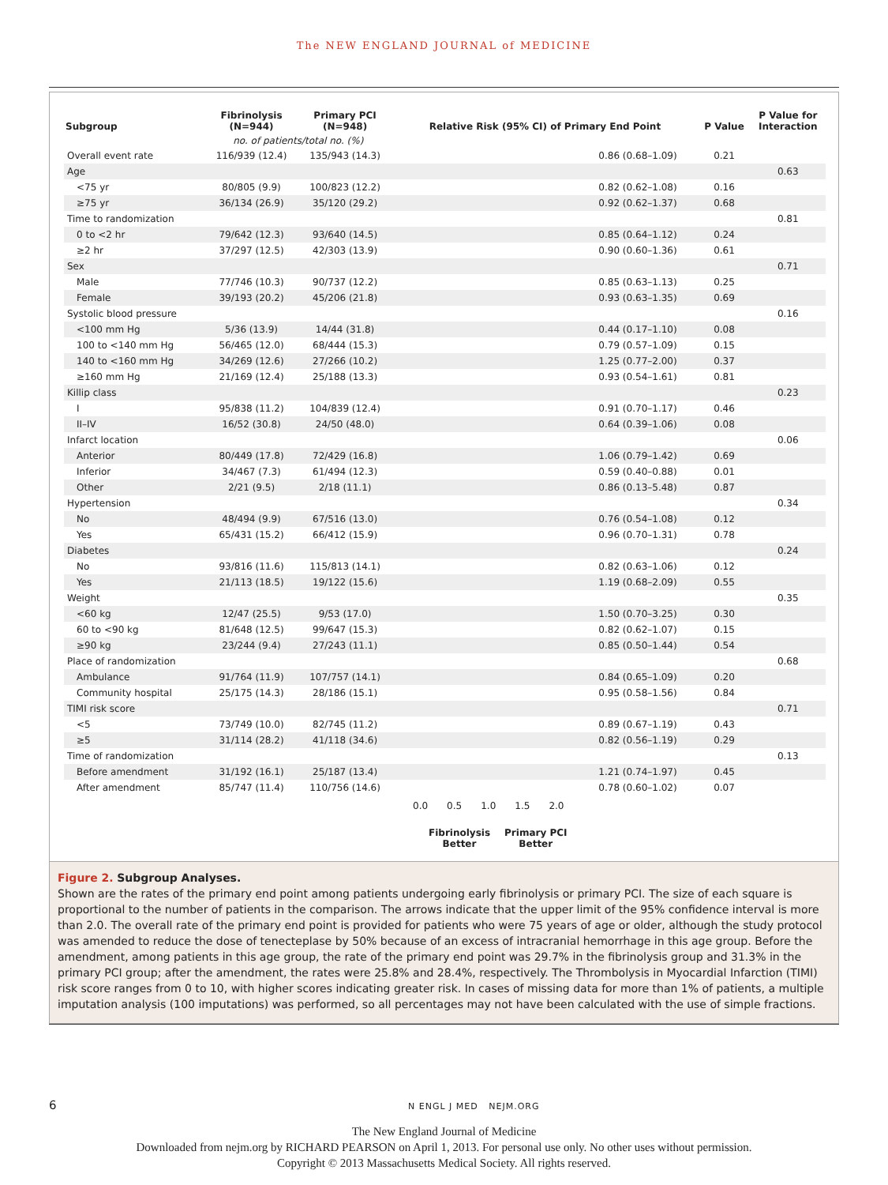The NEW ENGLAND JOURNAL of MEDICINE
| Subgroup | Fibrinolysis (N=944) | Primary PCI (N=948) | Relative Risk (95% CI) of Primary End Point | | P Value | P Value for Interaction |
| --- | --- | --- | --- | --- | --- | --- |
| | no. of patients/total no. (%) | | | | | |
| Overall event rate | 116/939 (12.4) | 135/943 (14.3) | | 0.86 (0.68–1.09) | 0.21 | |
| Age | | | | | | 0.63 |
| <75 yr | 80/805 (9.9) | 100/823 (12.2) | | 0.82 (0.62–1.08) | 0.16 | |
| ≥75 yr | 36/134 (26.9) | 35/120 (29.2) | | 0.92 (0.62–1.37) | 0.68 | |
| Time to randomization | | | | | | 0.81 |
| 0 to <2 hr | 79/642 (12.3) | 93/640 (14.5) | | 0.85 (0.64–1.12) | 0.24 | |
| ≥2 hr | 37/297 (12.5) | 42/303 (13.9) | | 0.90 (0.60–1.36) | 0.61 | |
| Sex | | | | | | 0.71 |
| Male | 77/746 (10.3) | 90/737 (12.2) | | 0.85 (0.63–1.13) | 0.25 | |
| Female | 39/193 (20.2) | 45/206 (21.8) | | 0.93 (0.63–1.35) | 0.69 | |
| Systolic blood pressure | | | | | | 0.16 |
| <100 mm Hg | 5/36 (13.9) | 14/44 (31.8) | | 0.44 (0.17–1.10) | 0.08 | |
| 100 to <140 mm Hg | 56/465 (12.0) | 68/444 (15.3) | | 0.79 (0.57–1.09) | 0.15 | |
| 140 to <160 mm Hg | 34/269 (12.6) | 27/266 (10.2) | | 1.25 (0.77–2.00) | 0.37 | |
| ≥160 mm Hg | 21/169 (12.4) | 25/188 (13.3) | | 0.93 (0.54–1.61) | 0.81 | |
| Killip class | | | | | | 0.23 |
| I | 95/838 (11.2) | 104/839 (12.4) | | 0.91 (0.70–1.17) | 0.46 | |
| II–IV | 16/52 (30.8) | 24/50 (48.0) | | 0.64 (0.39–1.06) | 0.08 | |
| Infarct location | | | | | | 0.06 |
| Anterior | 80/449 (17.8) | 72/429 (16.8) | | 1.06 (0.79–1.42) | 0.69 | |
| Inferior | 34/467 (7.3) | 61/494 (12.3) | | 0.59 (0.40–0.88) | 0.01 | |
| Other | 2/21 (9.5) | 2/18 (11.1) | | 0.86 (0.13–5.48) | 0.87 | |
| Hypertension | | | | | | 0.34 |
| No | 48/494 (9.9) | 67/516 (13.0) | | 0.76 (0.54–1.08) | 0.12 | |
| Yes | 65/431 (15.2) | 66/412 (15.9) | | 0.96 (0.70–1.31) | 0.78 | |
| Diabetes | | | | | | 0.24 |
| No | 93/816 (11.6) | 115/813 (14.1) | | 0.82 (0.63–1.06) | 0.12 | |
| Yes | 21/113 (18.5) | 19/122 (15.6) | | 1.19 (0.68–2.09) | 0.55 | |
| Weight | | | | | | 0.35 |
| <60 kg | 12/47 (25.5) | 9/53 (17.0) | | 1.50 (0.70–3.25) | 0.30 | |
| 60 to <90 kg | 81/648 (12.5) | 99/647 (15.3) | | 0.82 (0.62–1.07) | 0.15 | |
| ≥90 kg | 23/244 (9.4) | 27/243 (11.1) | | 0.85 (0.50–1.44) | 0.54 | |
| Place of randomization | | | | | | 0.68 |
| Ambulance | 91/764 (11.9) | 107/757 (14.1) | | 0.84 (0.65–1.09) | 0.20 | |
| Community hospital | 25/175 (14.3) | 28/186 (15.1) | | 0.95 (0.58–1.56) | 0.84 | |
| TIMI risk score | | | | | | 0.71 |
| <5 | 73/749 (10.0) | 82/745 (11.2) | | 0.89 (0.67–1.19) | 0.43 | |
| ≥5 | 31/114 (28.2) | 41/118 (34.6) | | 0.82 (0.56–1.19) | 0.29 | |
| Time of randomization | | | | | | 0.13 |
| Before amendment | 31/192 (16.1) | 25/187 (13.4) | | 1.21 (0.74–1.97) | 0.45 | |
| After amendment | 85/747 (11.4) | 110/756 (14.6) | | 0.78 (0.60–1.02) | 0.07 | |
0.0 0.5 1.0 1.5 2.0
Fibrinolysis
Better
Primary PCI
Better
Figure 2. Subgroup Analyses.
Shown are the rates of the primary end point among patients undergoing early fibrinolysis or primary PCI. The size of each square is proportional to the number of patients in the comparison. The arrows indicate that the upper limit of the 95% confidence interval is more than 2.0. The overall rate of the primary end point is provided for patients who were 75 years of age or older, although the study protocol was amended to reduce the dose of tenecteplase by 50% because of an excess of intracranial hemorrhage in this age group. Before the amendment, among patients in this age group, the rate of the primary end point was 29.7% in the fibrinolysis group and 31.3% in the primary PCI group; after the amendment, the rates were 25.8% and 28.4%, respectively. The Thrombolysis in Myocardial Infarction (TIMI) risk score ranges from 0 to 10, with higher scores indicating greater risk. In cases of missing data for more than 1% of patients, a multiple imputation analysis (100 imputations) was performed, so all percentages may not have been calculated with the use of simple fractions.
6 N ENGL J MED NEJM.ORG
The New England Journal of Medicine
Downloaded from nejm.org by RICHARD PEARSON on April 1, 2013. For personal use only. No other uses without permission.
Copyright © 2013 Massachusetts Medical Society. All rights reserved.